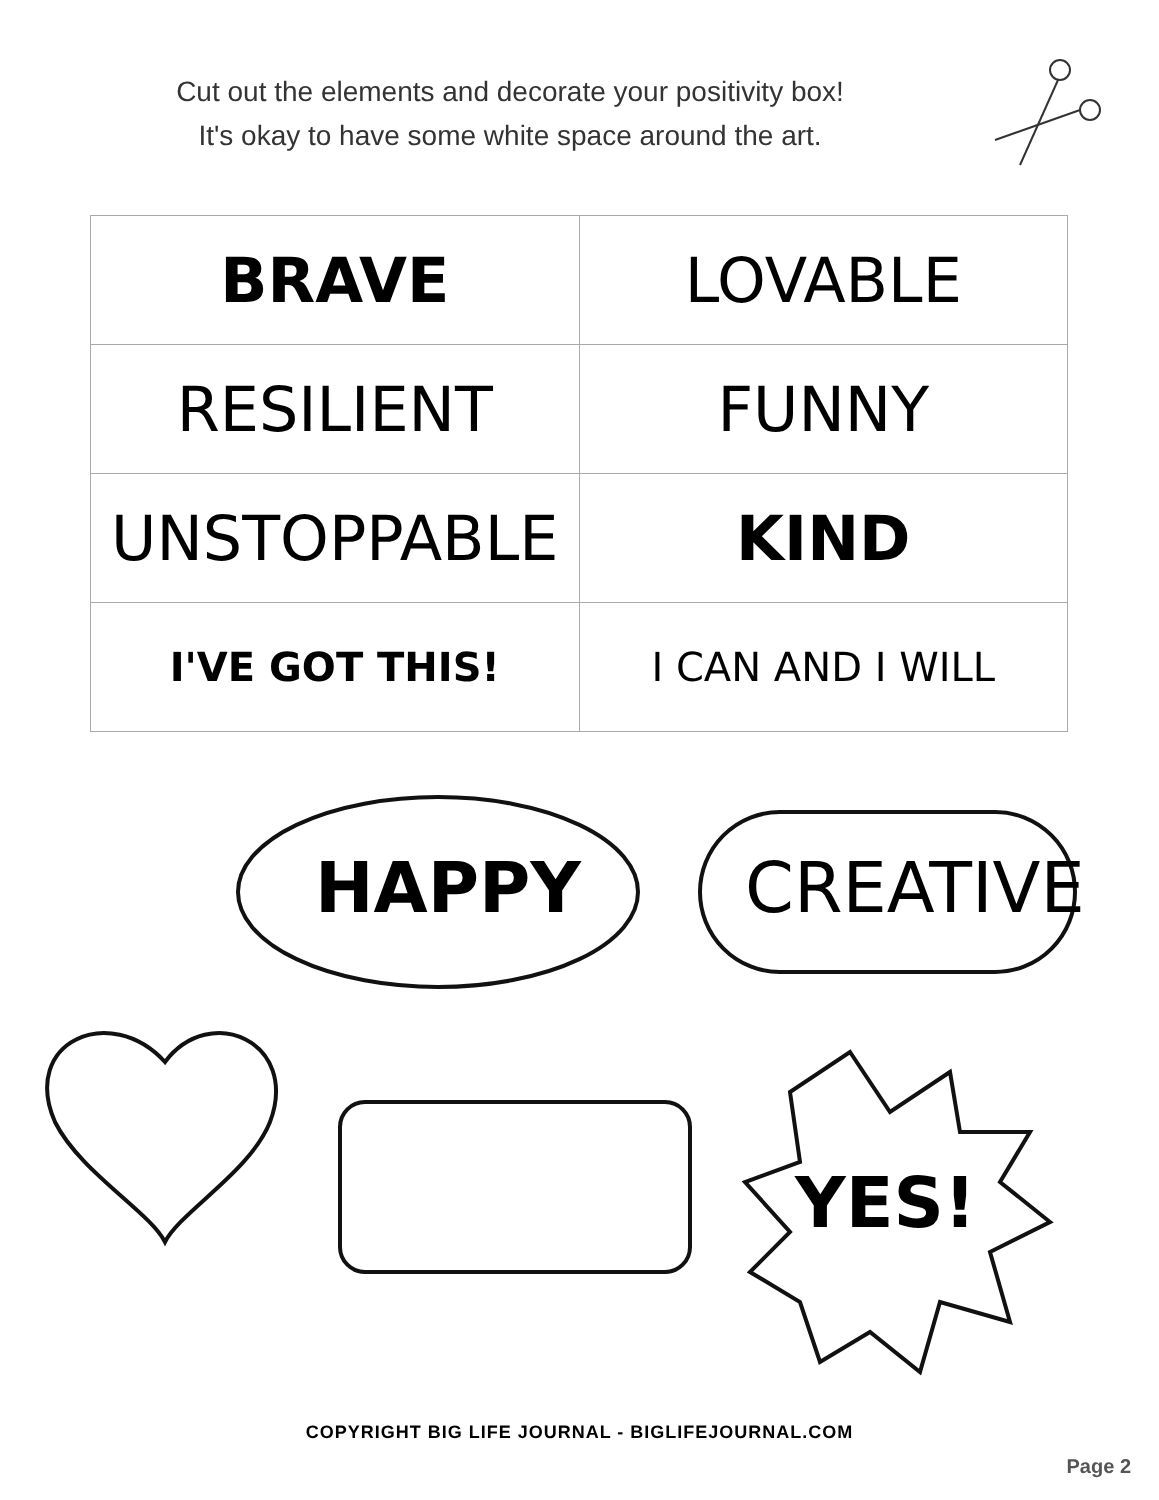Cut out the elements and decorate your positivity box!
It's okay to have some white space around the art.
| BRAVE | LOVABLE |
| RESILIENT | FUNNY |
| UNSTOPPABLE | KIND |
| I'VE GOT THIS! | I CAN AND I WILL |
HAPPY CREATIVE
YES!
COPYRIGHT BIG LIFE JOURNAL - BIGLIFEJOURNAL.COM
Page 2